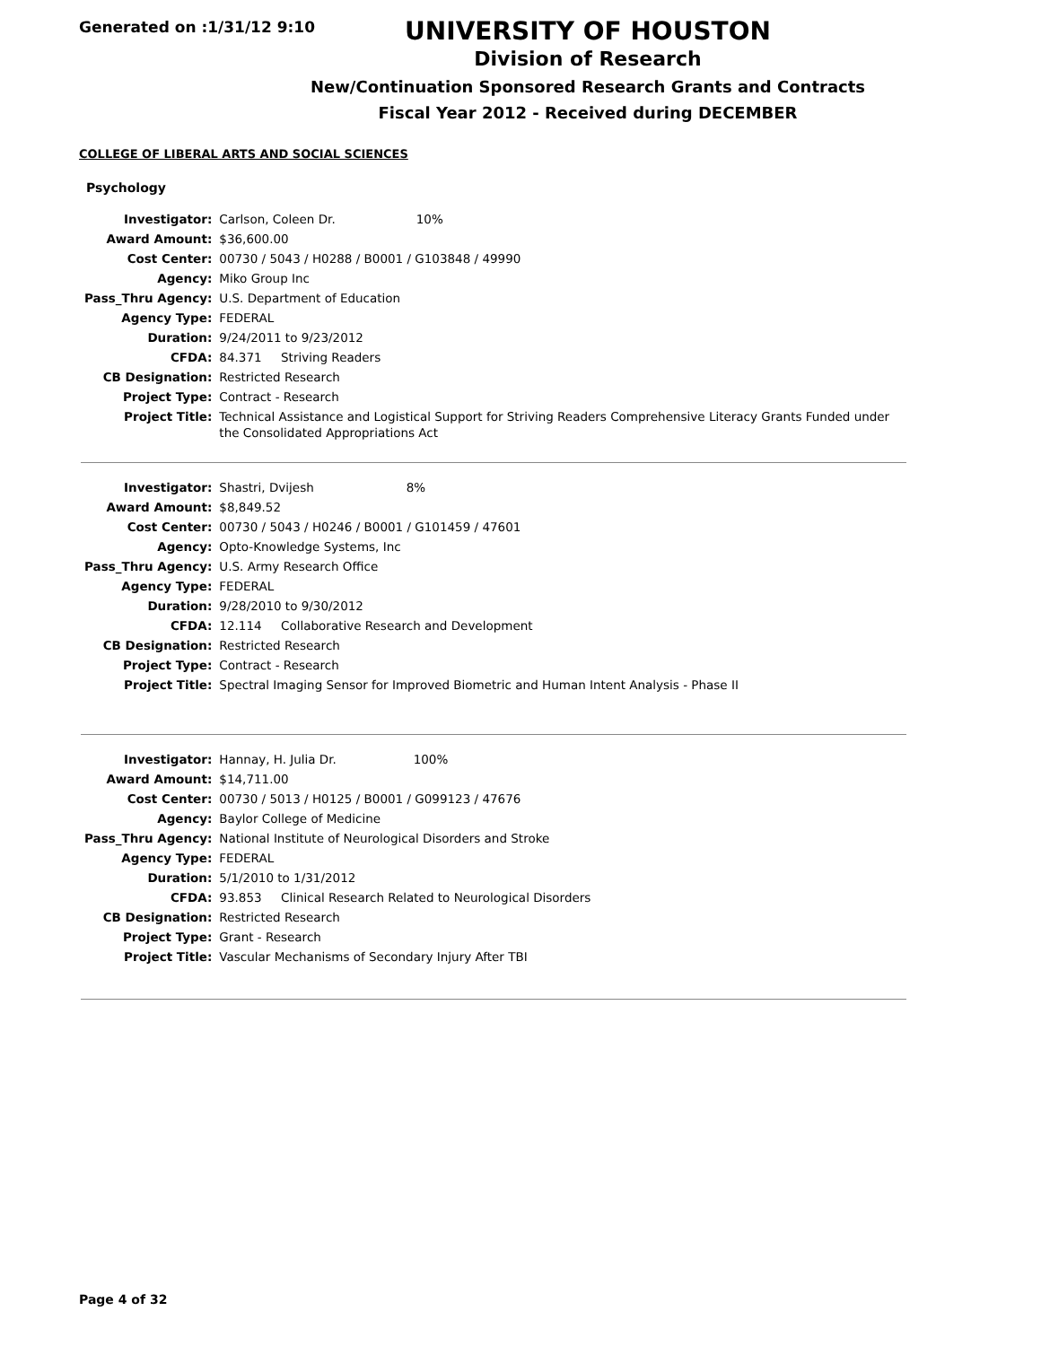Generated on :1/31/12 9:10
UNIVERSITY OF HOUSTON
Division of Research
New/Continuation Sponsored Research Grants and Contracts
Fiscal Year 2012 - Received during DECEMBER
COLLEGE OF LIBERAL ARTS AND SOCIAL SCIENCES
Psychology
| Investigator: | Carlson, Coleen Dr. 10% |
| Award Amount: | $36,600.00 |
| Cost Center: | 00730 / 5043 / H0288 / B0001 / G103848 / 49990 |
| Agency: | Miko Group Inc |
| Pass_Thru Agency: | U.S. Department of Education |
| Agency Type: | FEDERAL |
| Duration: | 9/24/2011 to 9/23/2012 |
| CFDA: | 84.371 Striving Readers |
| CB Designation: | Restricted Research |
| Project Type: | Contract - Research |
| Project Title: | Technical Assistance and Logistical Support for Striving Readers Comprehensive Literacy Grants Funded under the Consolidated Appropriations Act |
| Investigator: | Shastri, Dvijesh 8% |
| Award Amount: | $8,849.52 |
| Cost Center: | 00730 / 5043 / H0246 / B0001 / G101459 / 47601 |
| Agency: | Opto-Knowledge Systems, Inc |
| Pass_Thru Agency: | U.S. Army Research Office |
| Agency Type: | FEDERAL |
| Duration: | 9/28/2010 to 9/30/2012 |
| CFDA: | 12.114 Collaborative Research and Development |
| CB Designation: | Restricted Research |
| Project Type: | Contract - Research |
| Project Title: | Spectral Imaging Sensor for Improved Biometric and Human Intent Analysis - Phase II |
| Investigator: | Hannay, H. Julia Dr. 100% |
| Award Amount: | $14,711.00 |
| Cost Center: | 00730 / 5013 / H0125 / B0001 / G099123 / 47676 |
| Agency: | Baylor College of Medicine |
| Pass_Thru Agency: | National Institute of Neurological Disorders and Stroke |
| Agency Type: | FEDERAL |
| Duration: | 5/1/2010 to 1/31/2012 |
| CFDA: | 93.853 Clinical Research Related to Neurological Disorders |
| CB Designation: | Restricted Research |
| Project Type: | Grant - Research |
| Project Title: | Vascular Mechanisms of Secondary Injury After TBI |
Page 4 of 32